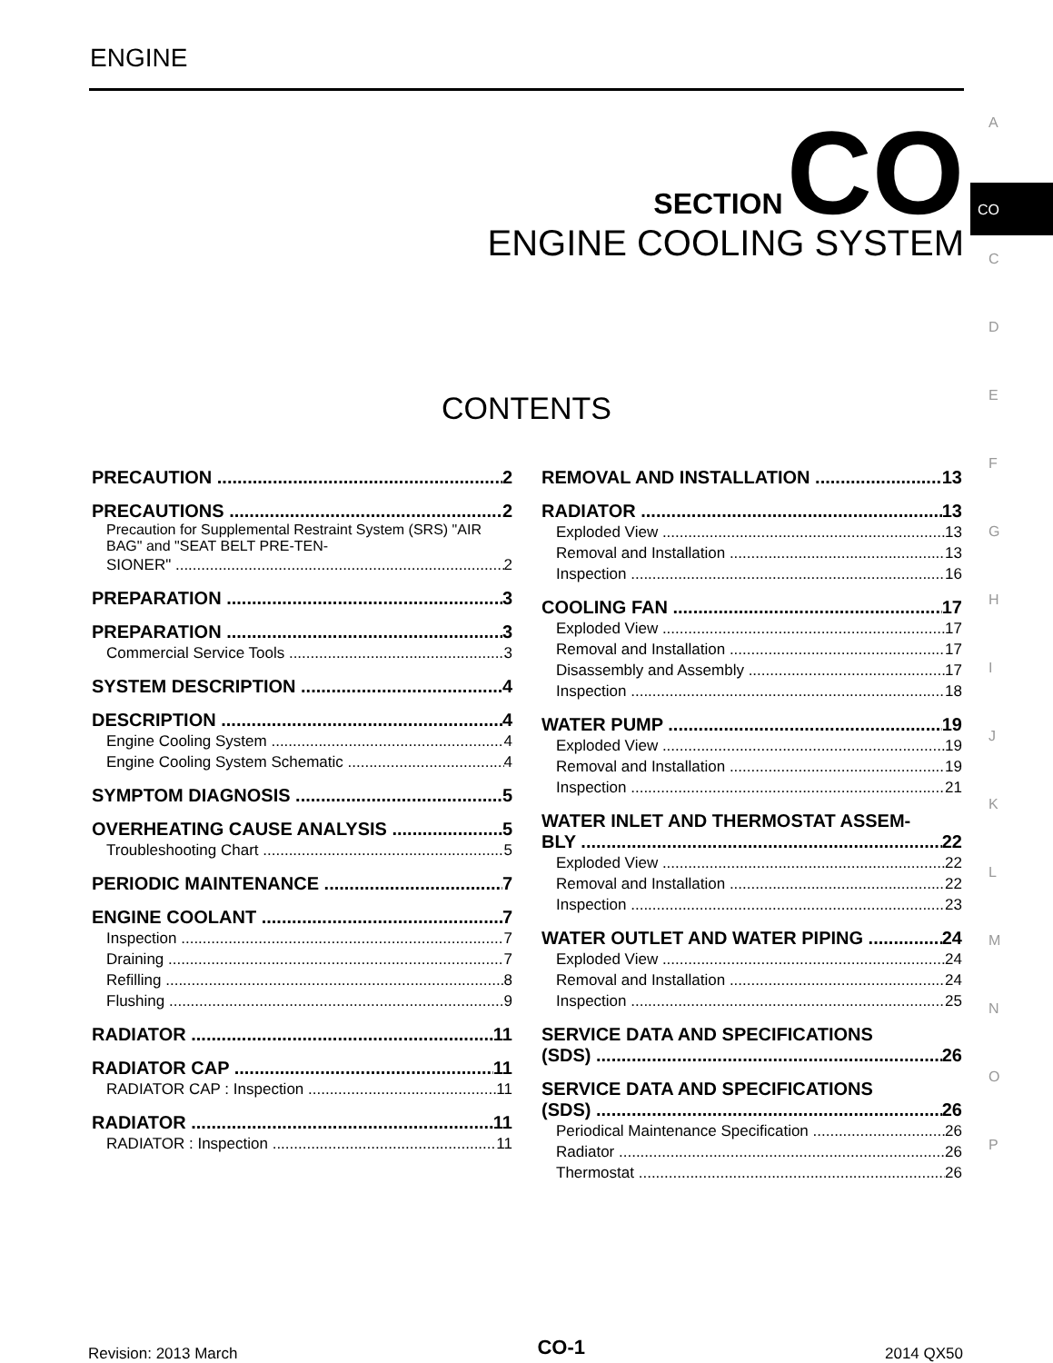ENGINE
A
CO
C
D
E
F
G
H
I
J
K
L
M
N
O
P
SECTION CO
ENGINE COOLING SYSTEM
CONTENTS
PRECAUTION 2
PRECAUTIONS 2
Precaution for Supplemental Restraint System (SRS) "AIR BAG" and "SEAT BELT PRE-TEN-
SIONER" 2
PREPARATION 3
PREPARATION 3
Commercial Service Tools 3
SYSTEM DESCRIPTION 4
DESCRIPTION 4
Engine Cooling System 4
Engine Cooling System Schematic 4
SYMPTOM DIAGNOSIS 5
OVERHEATING CAUSE ANALYSIS 5
Troubleshooting Chart 5
PERIODIC MAINTENANCE 7
ENGINE COOLANT 7
Inspection 7
Draining 7
Refilling 8
Flushing 9
RADIATOR 11
RADIATOR CAP 11
RADIATOR CAP : Inspection 11
RADIATOR 11
RADIATOR : Inspection 11
REMOVAL AND INSTALLATION 13
RADIATOR 13
Exploded View 13
Removal and Installation 13
Inspection 16
COOLING FAN 17
Exploded View 17
Removal and Installation 17
Disassembly and Assembly 17
Inspection 18
WATER PUMP 19
Exploded View 19
Removal and Installation 19
Inspection 21
WATER INLET AND THERMOSTAT ASSEM-
BLY 22
Exploded View 22
Removal and Installation 22
Inspection 23
WATER OUTLET AND WATER PIPING 24
Exploded View 24
Removal and Installation 24
Inspection 25
SERVICE DATA AND SPECIFICATIONS
(SDS) 26
SERVICE DATA AND SPECIFICATIONS
(SDS) 26
Periodical Maintenance Specification 26
Radiator 26
Thermostat 26
Revision: 2013 March CO-1 2014 QX50